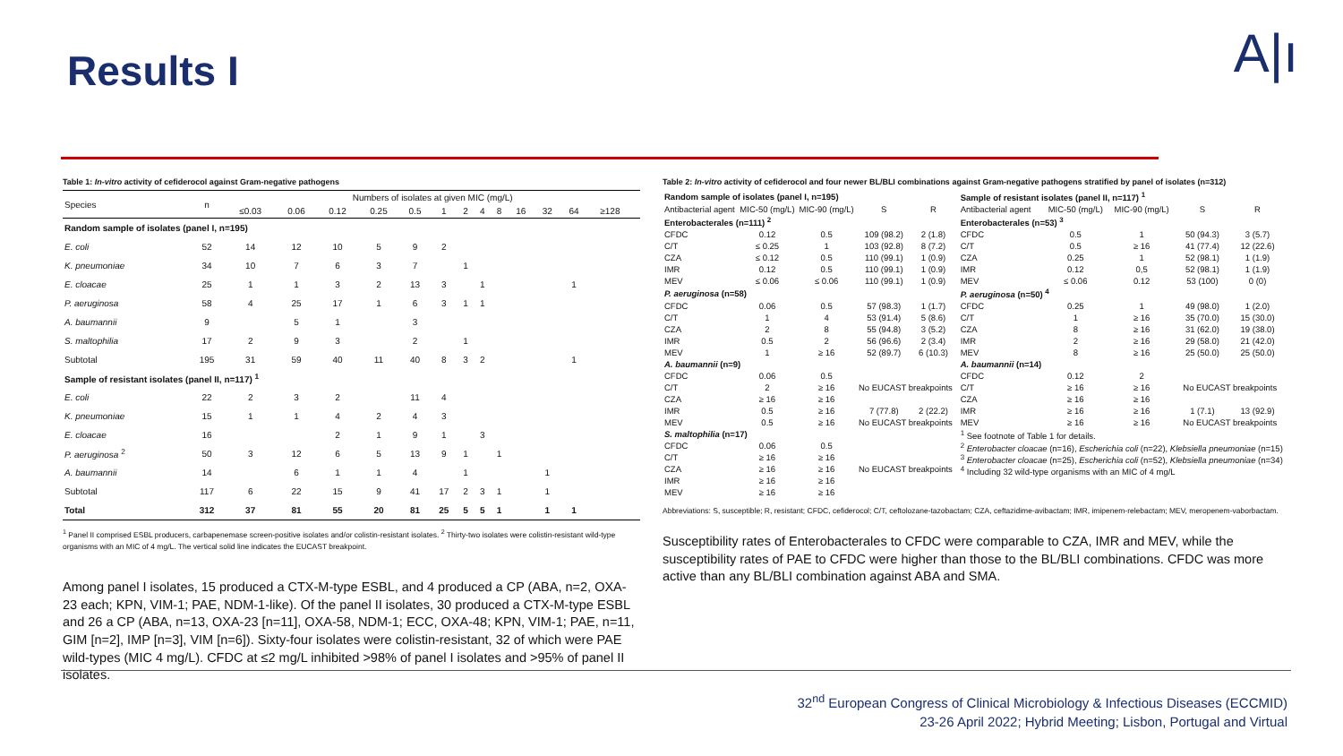Results I A|ı
Table 1: In-vitro activity of cefiderocol against Gram-negative pathogens
| Species | n | Numbers of isolates at given MIC (mg/L) | | | | | | | | | | | | | |
| --- | --- | --- | --- | --- | --- | --- | --- | --- | --- | --- | --- | --- | --- | --- | --- |
| | | ≤0.03 | 0.06 | 0.12 | 0.25 | 0.5 | 1 | 2 | 4 | 8 | 16 | 32 | 64 | ≥128 | |
| Random sample of isolates (panel I, n=195) | | | | | | | | | | | | | | | |
| E. coli | 52 | 14 | 12 | 10 | 5 | 9 | 2 | | | | | | | | |
| K. pneumoniae | 34 | 10 | 7 | 6 | 3 | 7 | | 1 | | | | | | | |
| E. cloacae | 25 | 1 | 1 | 3 | 2 | 13 | 3 | | 1 | | | | 1 | | |
| P. aeruginosa | 58 | 4 | 25 | 17 | 1 | 6 | 3 | 1 | 1 | | | | | | |
| A. baumannii | 9 | | 5 | 1 | | 3 | | | | | | | | | |
| S. maltophilia | 17 | 2 | 9 | 3 | | 2 | | 1 | | | | | | | |
| Subtotal | 195 | 31 | 59 | 40 | 11 | 40 | 8 | 3 | 2 | | | | 1 | | |
| Sample of resistant isolates (panel II, n=117) <sup>1</sup> | | | | | | | | | | | | | | | |
| E. coli | 22 | 2 | 3 | 2 | | 11 | 4 | | | | | | | | |
| K. pneumoniae | 15 | 1 | 1 | 4 | 2 | 4 | 3 | | | | | | | | |
| E. cloacae | 16 | | | 2 | 1 | 9 | 1 | | 3 | | | | | | |
| P. aeruginosa <sup>2</sup> | 50 | 3 | 12 | 6 | 5 | 13 | 9 | 1 | | 1 | | | | | |
| A. baumannii | 14 | | 6 | 1 | 1 | 4 | | 1 | | | | 1 | | | |
| Subtotal | 117 | 6 | 22 | 15 | 9 | 41 | 17 | 2 | 3 | 1 | | 1 | | | |
| Total | 312 | 37 | 81 | 55 | 20 | 81 | 25 | 5 | 5 | 1 | | 1 | 1 | | |
<sup>1</sup> Panel II comprised ESBL producers, carbapenemase screen-positive isolates and/or colistin-resistant isolates. <sup>2</sup> Thirty-two isolates were colistin-resistant wild-type organisms with an MIC of 4 mg/L. The vertical solid line indicates the EUCAST breakpoint.
Among panel I isolates, 15 produced a CTX-M-type ESBL, and 4 produced a CP (ABA, n=2, OXA-23 each; KPN, VIM-1; PAE, NDM-1-like). Of the panel II isolates, 30 produced a CTX-M-type ESBL and 26 a CP (ABA, n=13, OXA-23 [n=11], OXA-58, NDM-1; ECC, OXA-48; KPN, VIM-1; PAE, n=11, GIM [n=2], IMP [n=3], VIM [n=6]). Sixty-four isolates were colistin-resistant, 32 of which were PAE wild-types (MIC 4 mg/L). CFDC at ≤2 mg/L inhibited >98% of panel I isolates and >95% of panel II isolates.
Table 2: In-vitro activity of cefiderocol and four newer BL/BLI combinations against Gram-negative pathogens stratified by panel of isolates (n=312)
| Random sample of isolates (panel I, n=195) | | | | | | Sample of resistant isolates (panel II, n=117) <sup>1</sup> | | | | | |
| Antibacterial agent | MIC-50 (mg/L) | MIC-90 (mg/L) | S | R | | Antibacterial agent | MIC-50 (mg/L) | MIC-90 (mg/L) | S | R | |
| Enterobacterales (n=111) <sup>2</sup> | | | | | | Enterobacterales (n=53) <sup>3</sup> | | | | | |
| CFDC | 0.12 | 0.5 | 109 (98.2) | 2 (1.8) | | CFDC | 0.5 | 1 | 50 (94.3) | 3 (5.7) | |
| C/T | ≤ 0.25 | 1 | 103 (92.8) | 8 (7.2) | | C/T | 0.5 | ≥ 16 | 41 (77.4) | 12 (22.6) | |
| CZA | ≤ 0.12 | 0.5 | 110 (99.1) | 1 (0.9) | | CZA | 0.25 | 1 | 52 (98.1) | 1 (1.9) | |
| IMR | 0.12 | 0.5 | 110 (99.1) | 1 (0.9) | | IMR | 0.12 | 0,5 | 52 (98.1) | 1 (1.9) | |
| MEV | ≤ 0.06 | ≤ 0.06 | 110 (99.1) | 1 (0.9) | | MEV | ≤ 0.06 | 0.12 | 53 (100) | 0 (0) | |
| P. aeruginosa (n=58) | | | | | | P. aeruginosa (n=50) <sup>4</sup> | | | | | |
| CFDC | 0.06 | 0.5 | 57 (98.3) | 1 (1.7) | | CFDC | 0.25 | 1 | 49 (98.0) | 1 (2.0) | |
| C/T | 1 | 4 | 53 (91.4) | 5 (8.6) | | C/T | 1 | ≥ 16 | 35 (70.0) | 15 (30.0) | |
| CZA | 2 | 8 | 55 (94.8) | 3 (5.2) | | CZA | 8 | ≥ 16 | 31 (62.0) | 19 (38.0) | |
| IMR | 0.5 | 2 | 56 (96.6) | 2 (3.4) | | IMR | 2 | ≥ 16 | 29 (58.0) | 21 (42.0) | |
| MEV | 1 | ≥ 16 | 52 (89.7) | 6 (10.3) | | MEV | 8 | ≥ 16 | 25 (50.0) | 25 (50.0) | |
| A. baumannii (n=9) | | | | | | A. baumannii (n=14) | | | | | |
| CFDC | 0.06 | 0.5 | No EUCAST breakpoints | | | CFDC | 0.12 | 2 | No EUCAST breakpoints | | |
| C/T | 2 | ≥ 16 | | | | C/T | ≥ 16 | ≥ 16 | | | |
| CZA | ≥ 16 | ≥ 16 | | | | CZA | ≥ 16 | ≥ 16 | | | |
| IMR | 0.5 | ≥ 16 | 7 (77.8) | 2 (22.2) | | IMR | ≥ 16 | ≥ 16 | 1 (7.1) | 13 (92.9) | |
| MEV | 0.5 | ≥ 16 | No EUCAST breakpoints | | | MEV | ≥ 16 | ≥ 16 | No EUCAST breakpoints | | |
| S. maltophilia (n=17) | | | | | | <sup>1</sup> See footnote of Table 1 for details. <sup>2</sup> Enterobacter cloacae (n=16), Escherichia coli (n=22), Klebsiella pneumoniae (n=15) <sup>3</sup> Enterobacter cloacae (n=25), Escherichia coli (n=52), Klebsiella pneumoniae (n=34) <sup>4</sup> Including 32 wild-type organisms with an MIC of 4 mg/L | | | | | |
| CFDC | 0.06 | 0.5 | No EUCAST breakpoints | | | | | | | | |
| C/T | ≥ 16 | ≥ 16 | | | | | | | | | |
| CZA | ≥ 16 | ≥ 16 | | | | | | | | | |
| IMR | ≥ 16 | ≥ 16 | | | | | | | | | |
| MEV | ≥ 16 | ≥ 16 | | | | | | | | | |
Abbreviations: S, susceptible; R, resistant; CFDC, cefiderocol; C/T, ceftolozane-tazobactam; CZA, ceftazidime-avibactam; IMR, imipenem-relebactam; MEV, meropenem-vaborbactam.
Susceptibility rates of Enterobacterales to CFDC were comparable to CZA, IMR and MEV, while the susceptibility rates of PAE to CFDC were higher than those to the BL/BLI combinations. CFDC was more active than any BL/BLI combination against ABA and SMA.
32<sup>nd</sup> European Congress of Clinical Microbiology & Infectious Diseases (ECCMID)
23-26 April 2022; Hybrid Meeting; Lisbon, Portugal and Virtual